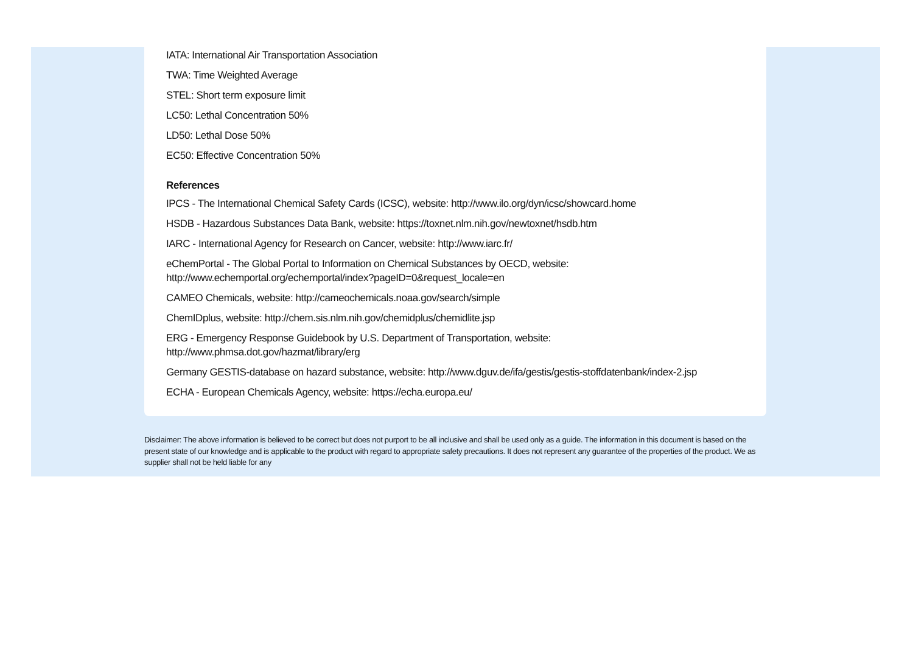IATA: International Air Transportation Association
TWA: Time Weighted Average
STEL: Short term exposure limit
LC50: Lethal Concentration 50%
LD50: Lethal Dose 50%
EC50: Effective Concentration 50%
References
IPCS - The International Chemical Safety Cards (ICSC), website: http://www.ilo.org/dyn/icsc/showcard.home
HSDB - Hazardous Substances Data Bank, website: https://toxnet.nlm.nih.gov/newtoxnet/hsdb.htm
IARC - International Agency for Research on Cancer, website: http://www.iarc.fr/
eChemPortal - The Global Portal to Information on Chemical Substances by OECD, website:
http://www.echemportal.org/echemportal/index?pageID=0&request_locale=en
CAMEO Chemicals, website: http://cameochemicals.noaa.gov/search/simple
ChemIDplus, website: http://chem.sis.nlm.nih.gov/chemidplus/chemidlite.jsp
ERG - Emergency Response Guidebook by U.S. Department of Transportation, website:
http://www.phmsa.dot.gov/hazmat/library/erg
Germany GESTIS-database on hazard substance, website: http://www.dguv.de/ifa/gestis/gestis-stoffdatenbank/index-2.jsp
ECHA - European Chemicals Agency, website: https://echa.europa.eu/
Disclaimer: The above information is believed to be correct but does not purport to be all inclusive and shall be used only as a guide. The information in this document is based on the present state of our knowledge and is applicable to the product with regard to appropriate safety precautions. It does not represent any guarantee of the properties of the product. We as supplier shall not be held liable for any